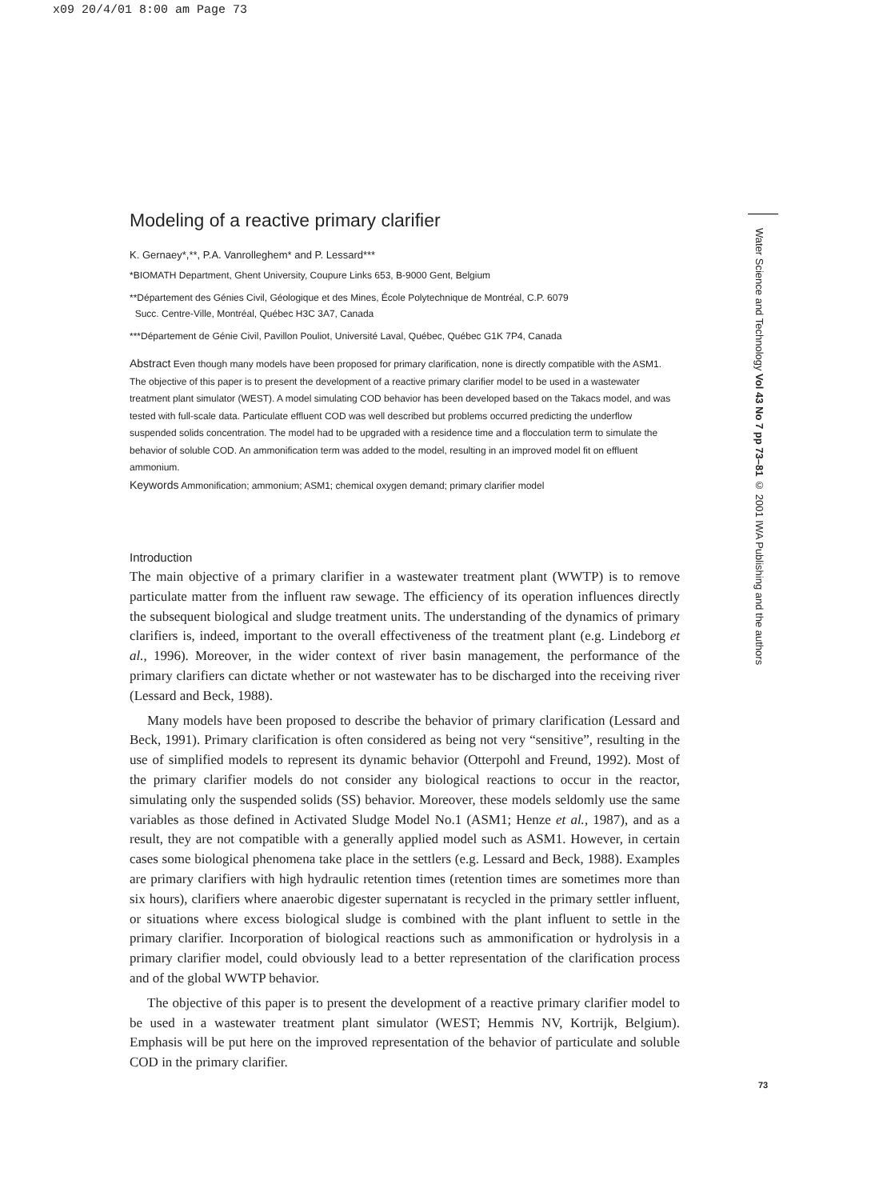x09 20/4/01 8:00 am Page 73
Modeling of a reactive primary clarifier
K. Gernaey*,**, P.A. Vanrolleghem* and P. Lessard***
*BIOMATH Department, Ghent University, Coupure Links 653, B-9000 Gent, Belgium
**Département des Génies Civil, Géologique et des Mines, École Polytechnique de Montréal, C.P. 6079
Succ. Centre-Ville, Montréal, Québec H3C 3A7, Canada
***Département de Génie Civil, Pavillon Pouliot, Université Laval, Québec, Québec G1K 7P4, Canada
Abstract Even though many models have been proposed for primary clarification, none is directly compatible with the ASM1. The objective of this paper is to present the development of a reactive primary clarifier model to be used in a wastewater treatment plant simulator (WEST). A model simulating COD behavior has been developed based on the Takacs model, and was tested with full-scale data. Particulate effluent COD was well described but problems occurred predicting the underflow suspended solids concentration. The model had to be upgraded with a residence time and a flocculation term to simulate the behavior of soluble COD. An ammonification term was added to the model, resulting in an improved model fit on effluent ammonium.
Keywords Ammonification; ammonium; ASM1; chemical oxygen demand; primary clarifier model
Introduction
The main objective of a primary clarifier in a wastewater treatment plant (WWTP) is to remove particulate matter from the influent raw sewage. The efficiency of its operation influences directly the subsequent biological and sludge treatment units. The understanding of the dynamics of primary clarifiers is, indeed, important to the overall effectiveness of the treatment plant (e.g. Lindeborg et al., 1996). Moreover, in the wider context of river basin management, the performance of the primary clarifiers can dictate whether or not wastewater has to be discharged into the receiving river (Lessard and Beck, 1988).
Many models have been proposed to describe the behavior of primary clarification (Lessard and Beck, 1991). Primary clarification is often considered as being not very “sensitive”, resulting in the use of simplified models to represent its dynamic behavior (Otterpohl and Freund, 1992). Most of the primary clarifier models do not consider any biological reactions to occur in the reactor, simulating only the suspended solids (SS) behavior. Moreover, these models seldomly use the same variables as those defined in Activated Sludge Model No.1 (ASM1; Henze et al., 1987), and as a result, they are not compatible with a generally applied model such as ASM1. However, in certain cases some biological phenomena take place in the settlers (e.g. Lessard and Beck, 1988). Examples are primary clarifiers with high hydraulic retention times (retention times are sometimes more than six hours), clarifiers where anaerobic digester supernatant is recycled in the primary settler influent, or situations where excess biological sludge is combined with the plant influent to settle in the primary clarifier. Incorporation of biological reactions such as ammonification or hydrolysis in a primary clarifier model, could obviously lead to a better representation of the clarification process and of the global WWTP behavior.
The objective of this paper is to present the development of a reactive primary clarifier model to be used in a wastewater treatment plant simulator (WEST; Hemmis NV, Kortrijk, Belgium). Emphasis will be put here on the improved representation of the behavior of particulate and soluble COD in the primary clarifier.
Water Science and Technology Vol 43 No 7 pp 73–81 © 2001 IWA Publishing and the authors
73